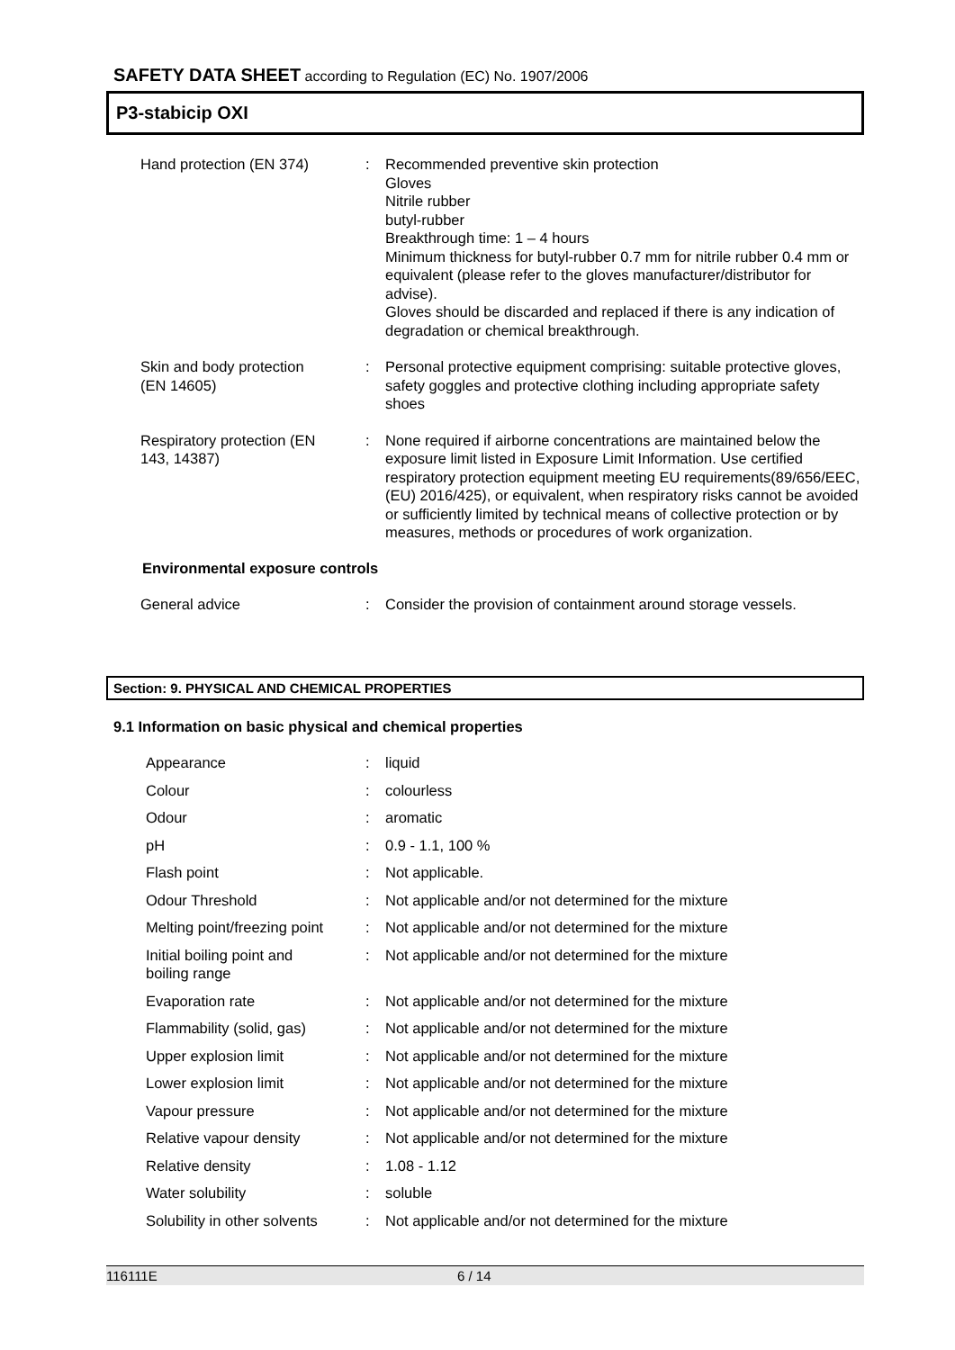SAFETY DATA SHEET according to Regulation (EC) No. 1907/2006
P3-stabicip OXI
| Hand protection (EN 374) | : | Recommended preventive skin protection Gloves Nitrile rubber butyl-rubber Breakthrough time: 1 – 4 hours Minimum thickness for butyl-rubber 0.7 mm for nitrile rubber 0.4 mm or equivalent (please refer to the gloves manufacturer/distributor for advise). Gloves should be discarded and replaced if there is any indication of degradation or chemical breakthrough. |
| Skin and body protection (EN 14605) | : | Personal protective equipment comprising: suitable protective gloves, safety goggles and protective clothing including appropriate safety shoes |
| Respiratory protection (EN 143, 14387) | : | None required if airborne concentrations are maintained below the exposure limit listed in Exposure Limit Information. Use certified respiratory protection equipment meeting EU requirements(89/656/EEC, (EU) 2016/425), or equivalent, when respiratory risks cannot be avoided or sufficiently limited by technical means of collective protection or by measures, methods or procedures of work organization. |
Environmental exposure controls
| General advice | : | Consider the provision of containment around storage vessels. |
Section: 9. PHYSICAL AND CHEMICAL PROPERTIES
9.1 Information on basic physical and chemical properties
| Appearance | : | liquid |
| Colour | : | colourless |
| Odour | : | aromatic |
| pH | : | 0.9 - 1.1, 100 % |
| Flash point | : | Not applicable. |
| Odour Threshold | : | Not applicable and/or not determined for the mixture |
| Melting point/freezing point | : | Not applicable and/or not determined for the mixture |
| Initial boiling point and boiling range | : | Not applicable and/or not determined for the mixture |
| Evaporation rate | : | Not applicable and/or not determined for the mixture |
| Flammability (solid, gas) | : | Not applicable and/or not determined for the mixture |
| Upper explosion limit | : | Not applicable and/or not determined for the mixture |
| Lower explosion limit | : | Not applicable and/or not determined for the mixture |
| Vapour pressure | : | Not applicable and/or not determined for the mixture |
| Relative vapour density | : | Not applicable and/or not determined for the mixture |
| Relative density | : | 1.08 - 1.12 |
| Water solubility | : | soluble |
| Solubility in other solvents | : | Not applicable and/or not determined for the mixture |
116111E 6 / 14